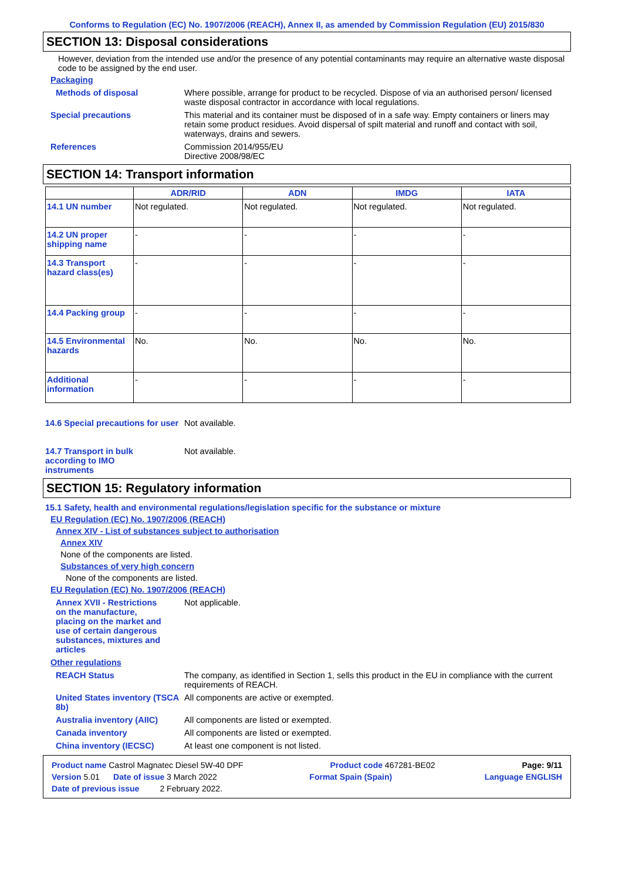Conforms to Regulation (EC) No. 1907/2006 (REACH), Annex II, as amended by Commission Regulation (EU) 2015/830
SECTION 13: Disposal considerations
However, deviation from the intended use and/or the presence of any potential contaminants may require an alternative waste disposal code to be assigned by the end user.
Packaging
Methods of disposal Where possible, arrange for product to be recycled. Dispose of via an authorised person/ licensed waste disposal contractor in accordance with local regulations.
Special precautions This material and its container must be disposed of in a safe way. Empty containers or liners may retain some product residues. Avoid dispersal of spilt material and runoff and contact with soil, waterways, drains and sewers.
References Commission 2014/955/EU
Directive 2008/98/EC
SECTION 14: Transport information
| | ADR/RID | ADN | IMDG | IATA |
| --- | --- | --- | --- | --- |
| 14.1 UN number | Not regulated. | Not regulated. | Not regulated. | Not regulated. |
| 14.2 UN proper shipping name | - | - | - | - |
| 14.3 Transport hazard class(es) | - | - | - | - |
| 14.4 Packing group | - | - | - | - |
| 14.5 Environmental hazards | No. | No. | No. | No. |
| Additional information | - | - | - | - |
14.6 Special precautions for user
Not available.
14.7 Transport in bulk according to IMO instruments
Not available.
SECTION 15: Regulatory information
15.1 Safety, health and environmental regulations/legislation specific for the substance or mixture
EU Regulation (EC) No. 1907/2006 (REACH)
Annex XIV - List of substances subject to authorisation
Annex XIV
None of the components are listed.
Substances of very high concern
None of the components are listed.
EU Regulation (EC) No. 1907/2006 (REACH)
Annex XVII - Restrictions on the manufacture, placing on the market and use of certain dangerous substances, mixtures and articles
Not applicable.
Other regulations
REACH Status The company, as identified in Section 1, sells this product in the EU in compliance with the current requirements of REACH.
United States inventory (TSCA 8b)
All components are active or exempted.
Australia inventory (AIIC)
All components are listed or exempted.
Canada inventory All components are listed or exempted.
China inventory (IECSC) At least one component is not listed.
Product name Castrol Magnatec Diesel 5W-40 DPF Product code 467281-BE02 Page: 9/11
Version 5.01 Date of issue 3 March 2022 Format Spain (Spain) Language ENGLISH
Date of previous issue 2 February 2022.